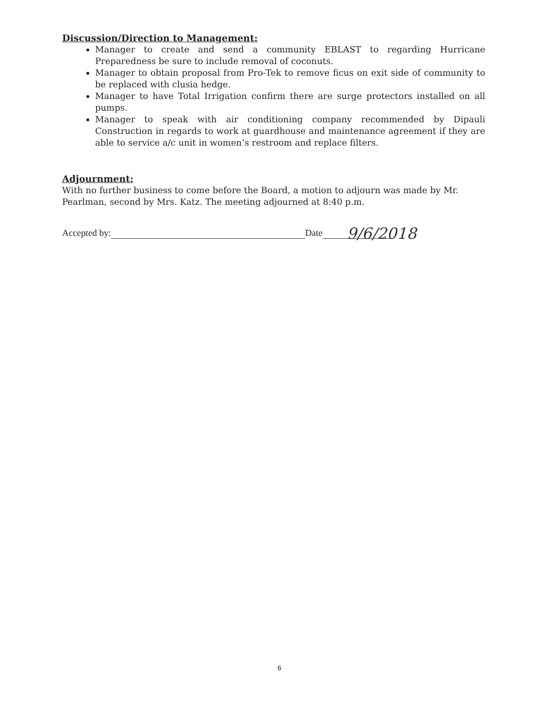Discussion/Direction to Management:
Manager to create and send a community EBLAST to regarding Hurricane Preparedness be sure to include removal of coconuts.
Manager to obtain proposal from Pro-Tek to remove ficus on exit side of community to be replaced with clusia hedge.
Manager to have Total Irrigation confirm there are surge protectors installed on all pumps.
Manager to speak with air conditioning company recommended by Dipauli Construction in regards to work at guardhouse and maintenance agreement if they are able to service a/c unit in women’s restroom and replace filters.
Adjournment:
With no further business to come before the Board, a motion to adjourn was made by Mr. Pearlman, second by Mrs. Katz. The meeting adjourned at 8:40 p.m.
Accepted by: Date 9/6/2018
6